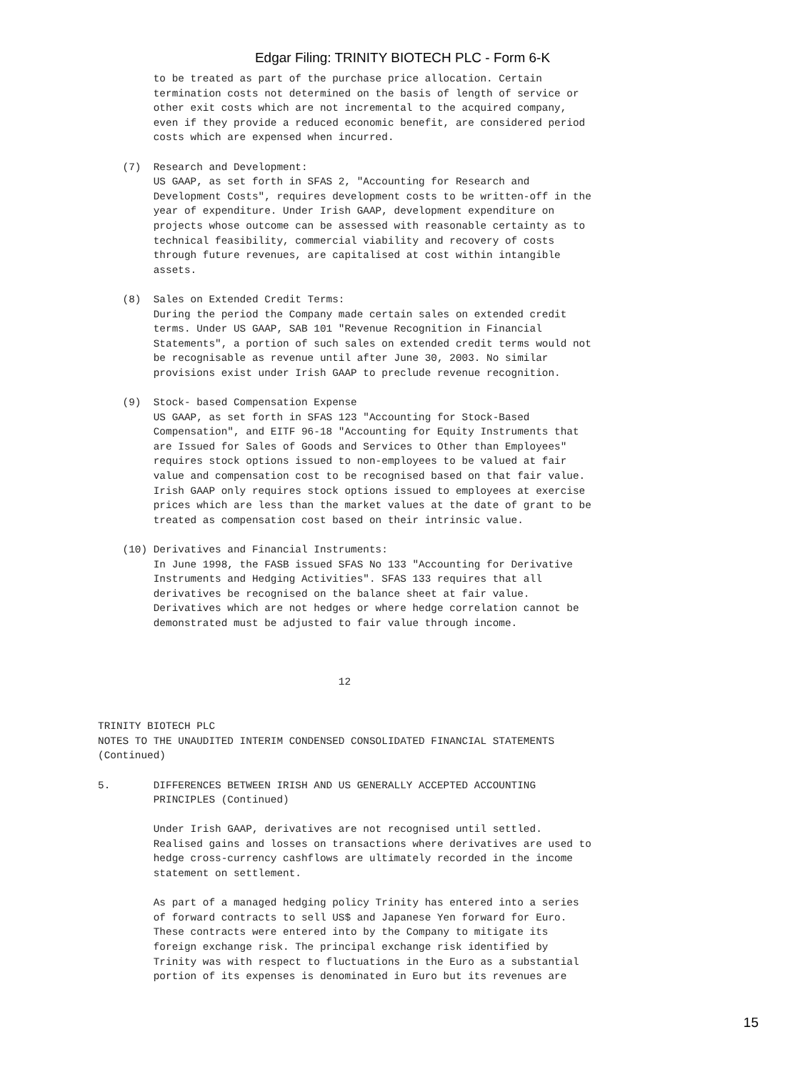Edgar Filing: TRINITY BIOTECH PLC - Form 6-K
         to be treated as part of the purchase price allocation. Certain
         termination costs not determined on the basis of length of service or
         other exit costs which are not incremental to the acquired company,
         even if they provide a reduced economic benefit, are considered period
         costs which are expensed when incurred.

    (7)  Research and Development:
         US GAAP, as set forth in SFAS 2, "Accounting for Research and
         Development Costs", requires development costs to be written-off in the
         year of expenditure. Under Irish GAAP, development expenditure on
         projects whose outcome can be assessed with reasonable certainty as to
         technical feasibility, commercial viability and recovery of costs
         through future revenues, are capitalised at cost within intangible
         assets.

    (8)  Sales on Extended Credit Terms:
         During the period the Company made certain sales on extended credit
         terms. Under US GAAP, SAB 101 "Revenue Recognition in Financial
         Statements", a portion of such sales on extended credit terms would not
         be recognisable as revenue until after June 30, 2003. No similar
         provisions exist under Irish GAAP to preclude revenue recognition.

    (9)  Stock- based Compensation Expense
         US GAAP, as set forth in SFAS 123 "Accounting for Stock-Based
         Compensation", and EITF 96-18 "Accounting for Equity Instruments that
         are Issued for Sales of Goods and Services to Other than Employees"
         requires stock options issued to non-employees to be valued at fair
         value and compensation cost to be recognised based on that fair value.
         Irish GAAP only requires stock options issued to employees at exercise
         prices which are less than the market values at the date of grant to be
         treated as compensation cost based on their intrinsic value.

    (10) Derivatives and Financial Instruments:
         In June 1998, the FASB issued SFAS No 133 "Accounting for Derivative
         Instruments and Hedging Activities". SFAS 133 requires that all
         derivatives be recognised on the balance sheet at fair value.
         Derivatives which are not hedges or where hedge correlation cannot be
         demonstrated must be adjusted to fair value through income.



                                       12


TRINITY BIOTECH PLC
NOTES TO THE UNAUDITED INTERIM CONDENSED CONSOLIDATED FINANCIAL STATEMENTS
(Continued)

5.       DIFFERENCES BETWEEN IRISH AND US GENERALLY ACCEPTED ACCOUNTING
         PRINCIPLES (Continued)

         Under Irish GAAP, derivatives are not recognised until settled.
         Realised gains and losses on transactions where derivatives are used to
         hedge cross-currency cashflows are ultimately recorded in the income
         statement on settlement.

         As part of a managed hedging policy Trinity has entered into a series
         of forward contracts to sell US$ and Japanese Yen forward for Euro.
         These contracts were entered into by the Company to mitigate its
         foreign exchange risk. The principal exchange risk identified by
         Trinity was with respect to fluctuations in the Euro as a substantial
         portion of its expenses is denominated in Euro but its revenues are
15